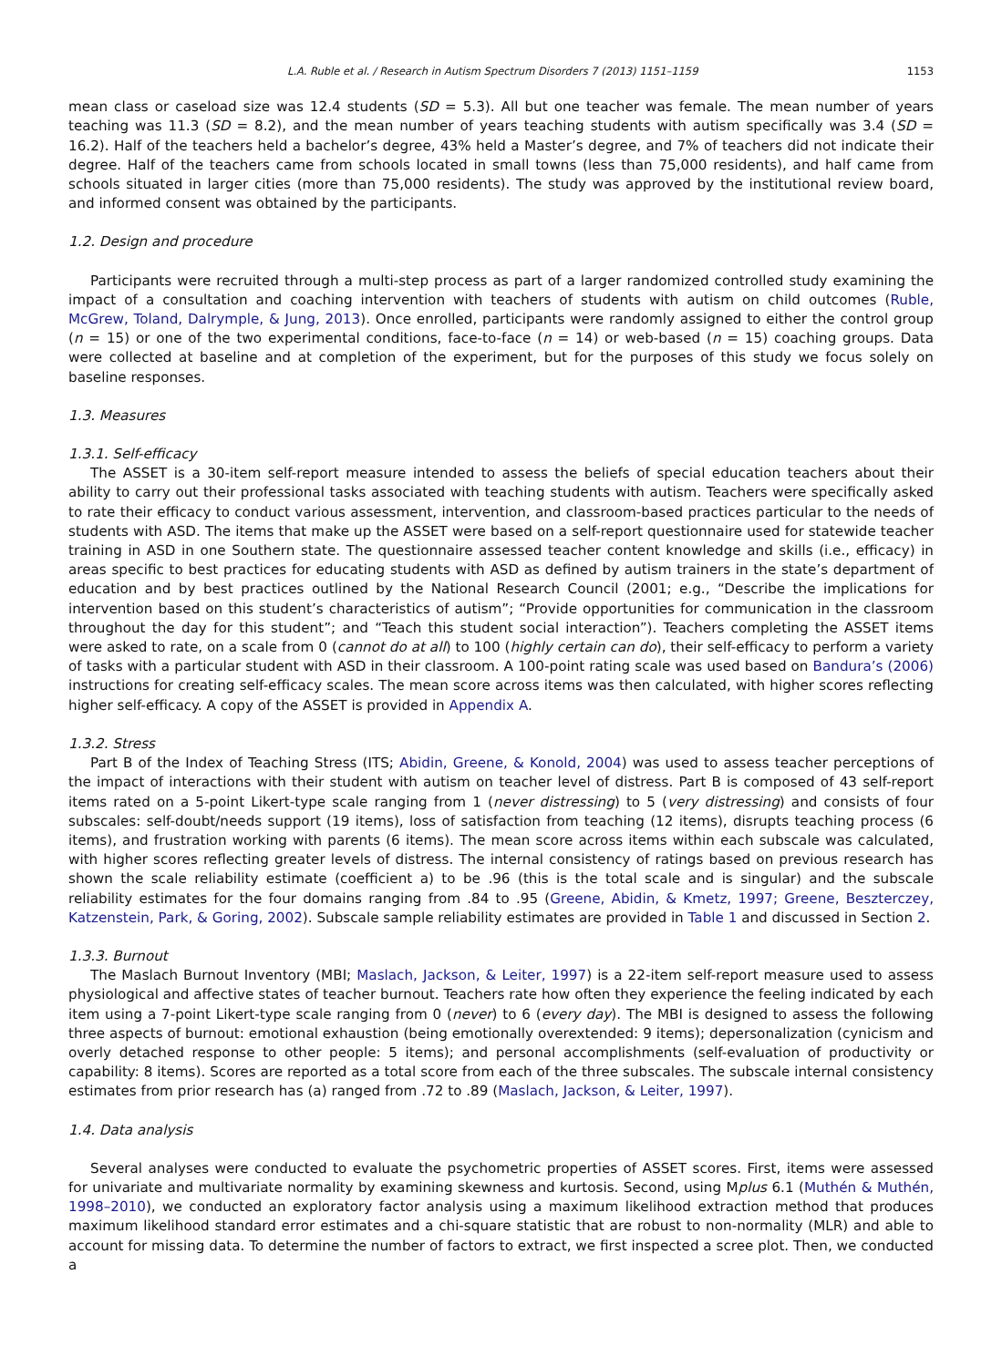L.A. Ruble et al. / Research in Autism Spectrum Disorders 7 (2013) 1151–1159 1153
mean class or caseload size was 12.4 students (SD = 5.3). All but one teacher was female. The mean number of years teaching was 11.3 (SD = 8.2), and the mean number of years teaching students with autism specifically was 3.4 (SD = 16.2). Half of the teachers held a bachelor’s degree, 43% held a Master’s degree, and 7% of teachers did not indicate their degree. Half of the teachers came from schools located in small towns (less than 75,000 residents), and half came from schools situated in larger cities (more than 75,000 residents). The study was approved by the institutional review board, and informed consent was obtained by the participants.
1.2. Design and procedure
Participants were recruited through a multi-step process as part of a larger randomized controlled study examining the impact of a consultation and coaching intervention with teachers of students with autism on child outcomes (Ruble, McGrew, Toland, Dalrymple, & Jung, 2013). Once enrolled, participants were randomly assigned to either the control group (n = 15) or one of the two experimental conditions, face-to-face (n = 14) or web-based (n = 15) coaching groups. Data were collected at baseline and at completion of the experiment, but for the purposes of this study we focus solely on baseline responses.
1.3. Measures
1.3.1. Self-efficacy
The ASSET is a 30-item self-report measure intended to assess the beliefs of special education teachers about their ability to carry out their professional tasks associated with teaching students with autism. Teachers were specifically asked to rate their efficacy to conduct various assessment, intervention, and classroom-based practices particular to the needs of students with ASD. The items that make up the ASSET were based on a self-report questionnaire used for statewide teacher training in ASD in one Southern state. The questionnaire assessed teacher content knowledge and skills (i.e., efficacy) in areas specific to best practices for educating students with ASD as defined by autism trainers in the state’s department of education and by best practices outlined by the National Research Council (2001; e.g., “Describe the implications for intervention based on this student’s characteristics of autism”; “Provide opportunities for communication in the classroom throughout the day for this student”; and “Teach this student social interaction”). Teachers completing the ASSET items were asked to rate, on a scale from 0 (cannot do at all) to 100 (highly certain can do), their self-efficacy to perform a variety of tasks with a particular student with ASD in their classroom. A 100-point rating scale was used based on Bandura’s (2006) instructions for creating self-efficacy scales. The mean score across items was then calculated, with higher scores reflecting higher self-efficacy. A copy of the ASSET is provided in Appendix A.
1.3.2. Stress
Part B of the Index of Teaching Stress (ITS; Abidin, Greene, & Konold, 2004) was used to assess teacher perceptions of the impact of interactions with their student with autism on teacher level of distress. Part B is composed of 43 self-report items rated on a 5-point Likert-type scale ranging from 1 (never distressing) to 5 (very distressing) and consists of four subscales: self-doubt/needs support (19 items), loss of satisfaction from teaching (12 items), disrupts teaching process (6 items), and frustration working with parents (6 items). The mean score across items within each subscale was calculated, with higher scores reflecting greater levels of distress. The internal consistency of ratings based on previous research has shown the scale reliability estimate (coefficient a) to be .96 (this is the total scale and is singular) and the subscale reliability estimates for the four domains ranging from .84 to .95 (Greene, Abidin, & Kmetz, 1997; Greene, Beszterczey, Katzenstein, Park, & Goring, 2002). Subscale sample reliability estimates are provided in Table 1 and discussed in Section 2.
1.3.3. Burnout
The Maslach Burnout Inventory (MBI; Maslach, Jackson, & Leiter, 1997) is a 22-item self-report measure used to assess physiological and affective states of teacher burnout. Teachers rate how often they experience the feeling indicated by each item using a 7-point Likert-type scale ranging from 0 (never) to 6 (every day). The MBI is designed to assess the following three aspects of burnout: emotional exhaustion (being emotionally overextended: 9 items); depersonalization (cynicism and overly detached response to other people: 5 items); and personal accomplishments (self-evaluation of productivity or capability: 8 items). Scores are reported as a total score from each of the three subscales. The subscale internal consistency estimates from prior research has (a) ranged from .72 to .89 (Maslach, Jackson, & Leiter, 1997).
1.4. Data analysis
Several analyses were conducted to evaluate the psychometric properties of ASSET scores. First, items were assessed for univariate and multivariate normality by examining skewness and kurtosis. Second, using Mplus 6.1 (Muthén & Muthén, 1998–2010), we conducted an exploratory factor analysis using a maximum likelihood extraction method that produces maximum likelihood standard error estimates and a chi-square statistic that are robust to non-normality (MLR) and able to account for missing data. To determine the number of factors to extract, we first inspected a scree plot. Then, we conducted a